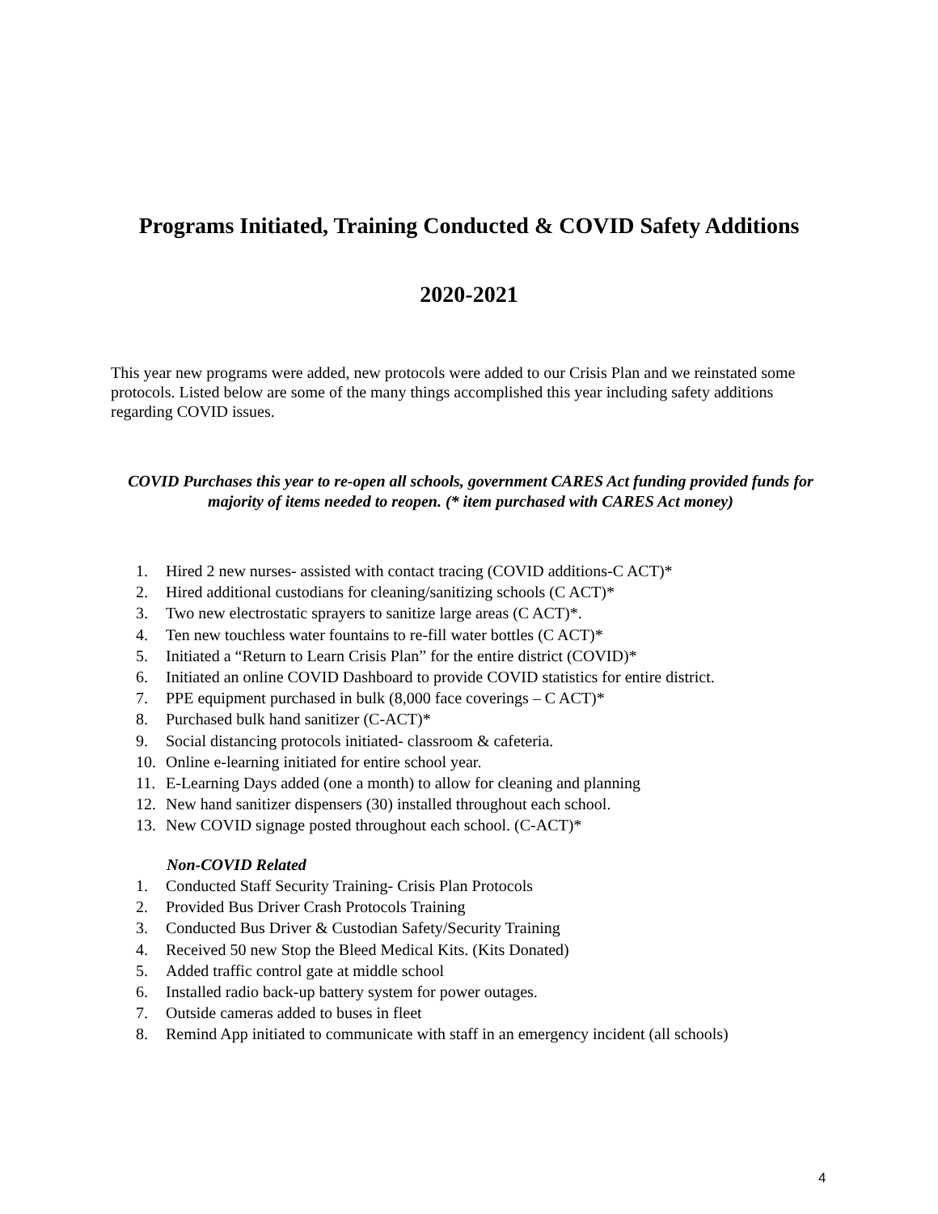Programs Initiated, Training Conducted & COVID Safety Additions
2020-2021
This year new programs were added, new protocols were added to our Crisis Plan and we reinstated some protocols. Listed below are some of the many things accomplished this year including safety additions regarding COVID issues.
COVID Purchases this year to re-open all schools, government CARES Act funding provided funds for majority of items needed to reopen. (* item purchased with CARES Act money)
1. Hired 2 new nurses- assisted with contact tracing (COVID additions-C ACT)*
2. Hired additional custodians for cleaning/sanitizing schools (C ACT)*
3. Two new electrostatic sprayers to sanitize large areas (C ACT)*.
4. Ten new touchless water fountains to re-fill water bottles (C ACT)*
5. Initiated a “Return to Learn Crisis Plan” for the entire district (COVID)*
6. Initiated an online COVID Dashboard to provide COVID statistics for entire district.
7. PPE equipment purchased in bulk (8,000 face coverings – C ACT)*
8. Purchased bulk hand sanitizer (C-ACT)*
9. Social distancing protocols initiated- classroom & cafeteria.
10. Online e-learning initiated for entire school year.
11. E-Learning Days added (one a month) to allow for cleaning and planning
12. New hand sanitizer dispensers (30) installed throughout each school.
13. New COVID signage posted throughout each school. (C-ACT)*
Non-COVID Related
1. Conducted Staff Security Training- Crisis Plan Protocols
2. Provided Bus Driver Crash Protocols Training
3. Conducted Bus Driver & Custodian Safety/Security Training
4. Received 50 new Stop the Bleed Medical Kits. (Kits Donated)
5. Added traffic control gate at middle school
6. Installed radio back-up battery system for power outages.
7. Outside cameras added to buses in fleet
8. Remind App initiated to communicate with staff in an emergency incident (all schools)
4